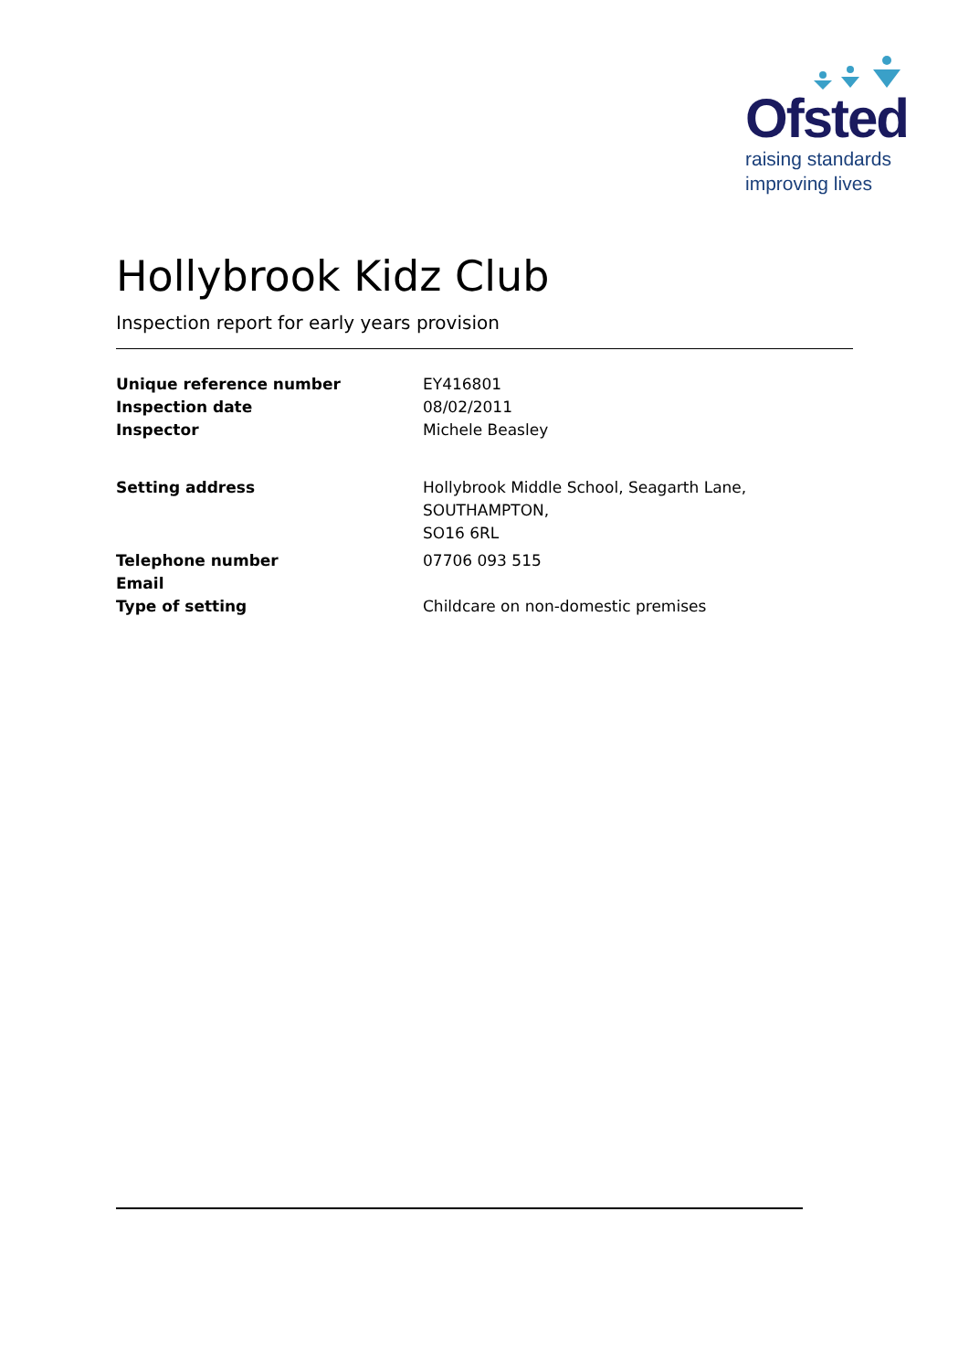Ofsted
raising standards
improving lives
Hollybrook Kidz Club
Inspection report for early years provision
| Unique reference number | EY416801 |
| Inspection date | 08/02/2011 |
| Inspector | Michele Beasley |
| Setting address | Hollybrook Middle School, Seagarth Lane, SOUTHAMPTON, SO16 6RL |
| Telephone number | 07706 093 515 |
| Email | |
| Type of setting | Childcare on non-domestic premises |